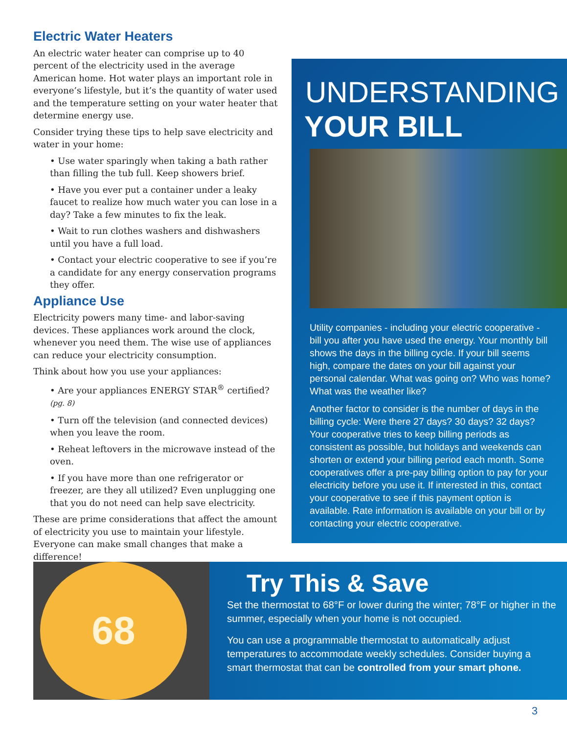Electric Water Heaters
An electric water heater can comprise up to 40 percent of the electricity used in the average American home. Hot water plays an important role in everyone’s lifestyle, but it’s the quantity of water used and the temperature setting on your water heater that determine energy use.
Consider trying these tips to help save electricity and water in your home:
• Use water sparingly when taking a bath rather than filling the tub full. Keep showers brief.
• Have you ever put a container under a leaky faucet to realize how much water you can lose in a day? Take a few minutes to fix the leak.
• Wait to run clothes washers and dishwashers until you have a full load.
• Contact your electric cooperative to see if you’re a candidate for any energy conservation programs they offer.
Appliance Use
Electricity powers many time- and labor-saving devices. These appliances work around the clock, whenever you need them. The wise use of appliances can reduce your electricity consumption.
Think about how you use your appliances:
• Are your appliances ENERGY STAR<sup>®</sup> certified? (pg. 8)
• Turn off the television (and connected devices) when you leave the room.
• Reheat leftovers in the microwave instead of the oven.
• If you have more than one refrigerator or freezer, are they all utilized? Even unplugging one that you do not need can help save electricity.
These are prime considerations that affect the amount of electricity you use to maintain your lifestyle. Everyone can make small changes that make a difference!
UNDERSTANDING
YOUR BILL
Utility companies - including your electric cooperative - bill you after you have used the energy. Your monthly bill shows the days in the billing cycle. If your bill seems high, compare the dates on your bill against your personal calendar. What was going on? Who was home? What was the weather like?
Another factor to consider is the number of days in the billing cycle: Were there 27 days? 30 days? 32 days? Your cooperative tries to keep billing periods as consistent as possible, but holidays and weekends can shorten or extend your billing period each month. Some cooperatives offer a pre-pay billing option to pay for your electricity before you use it. If interested in this, contact your cooperative to see if this payment option is available. Rate information is available on your bill or by contacting your electric cooperative.
68
Try This & Save
Set the thermostat to 68°F or lower during the winter; 78°F or higher in the summer, especially when your home is not occupied.
You can use a programmable thermostat to automatically adjust temperatures to accommodate weekly schedules. Consider buying a smart thermostat that can be controlled from your smart phone.
3